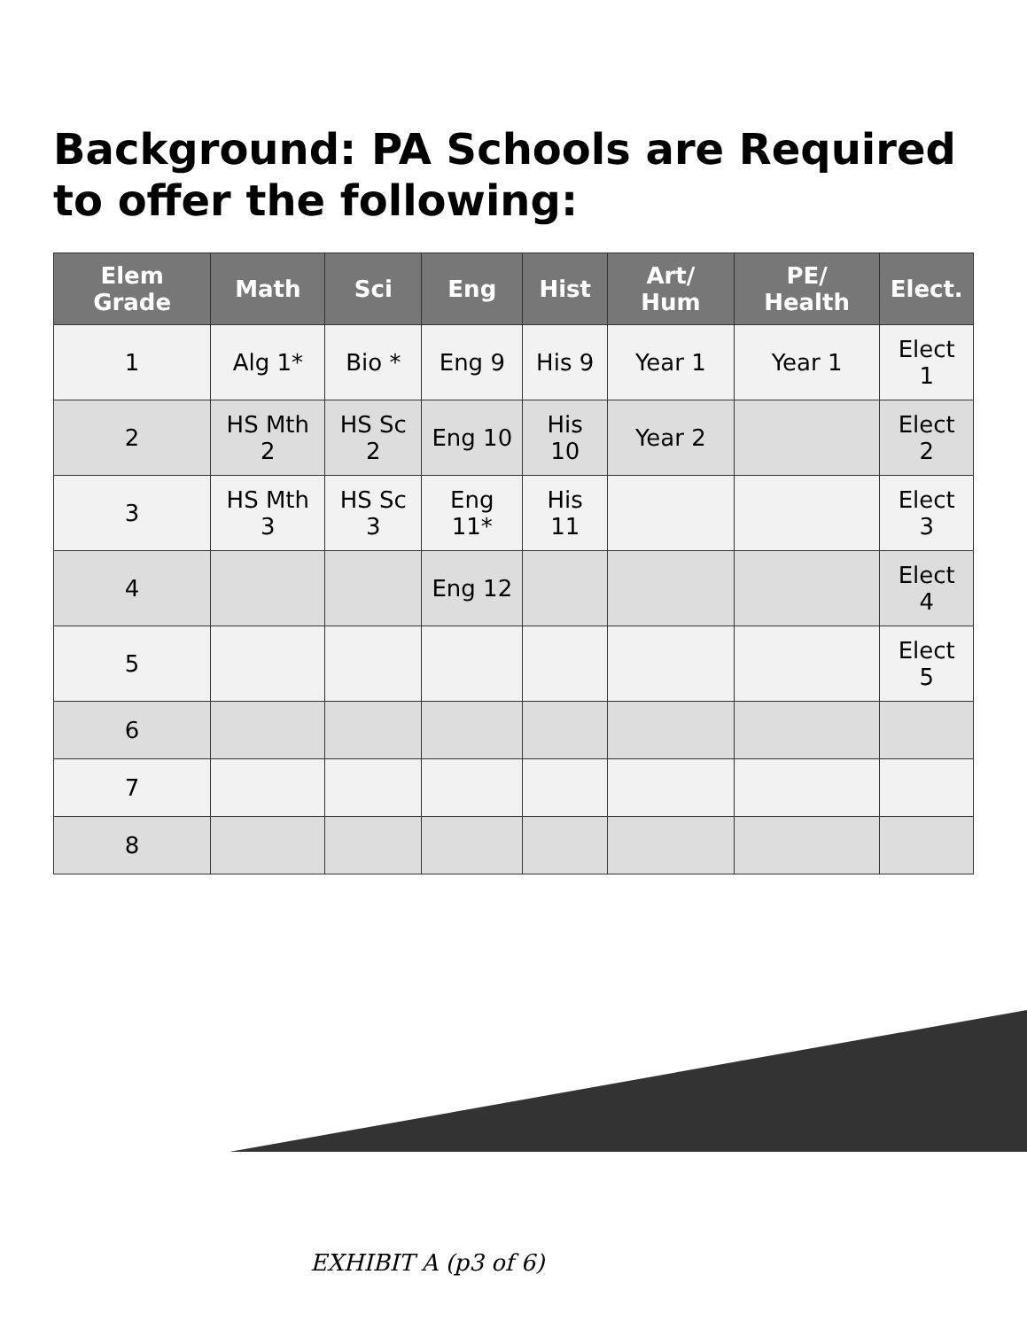Background: PA Schools are Required to offer the following:
| Elem Grade | Math | Sci | Eng | Hist | Art/ Hum | PE/ Health | Elect. |
| --- | --- | --- | --- | --- | --- | --- | --- |
| 1 | Alg 1* | Bio * | Eng 9 | His 9 | Year 1 | Year 1 | Elect 1 |
| 2 | HS Mth 2 | HS Sc 2 | Eng 10 | His 10 | Year 2 | | Elect 2 |
| 3 | HS Mth 3 | HS Sc 3 | Eng 11* | His 11 | | | Elect 3 |
| 4 | | | Eng 12 | | | | Elect 4 |
| 5 | | | | | | | Elect 5 |
| 6 | | | | | | | |
| 7 | | | | | | | |
| 8 | | | | | | | |
EXHIBIT A (p3 of 6)